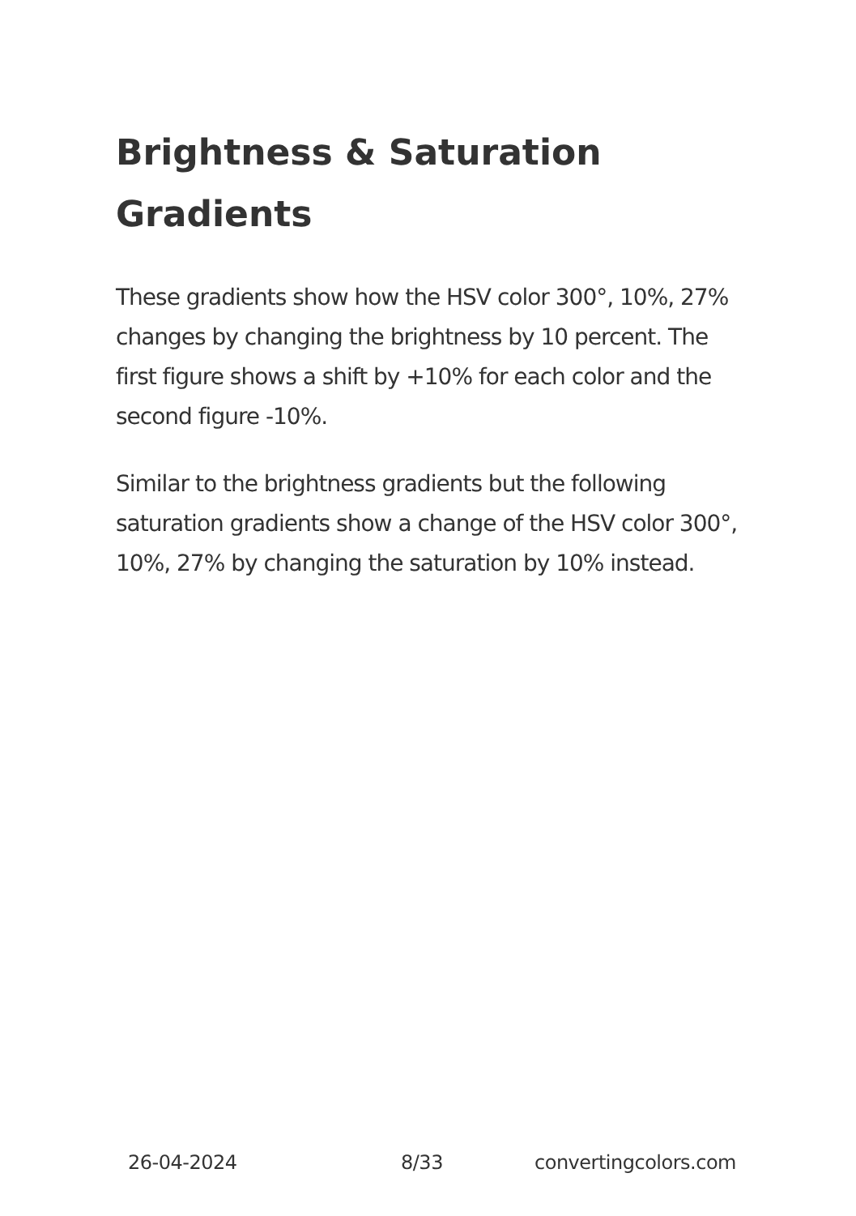Brightness & Saturation Gradients
These gradients show how the HSV color 300°, 10%, 27% changes by changing the brightness by 10 percent. The first figure shows a shift by +10% for each color and the second figure -10%.
Similar to the brightness gradients but the following saturation gradients show a change of the HSV color 300°, 10%, 27% by changing the saturation by 10% instead.
26-04-2024 8/33 convertingcolors.com